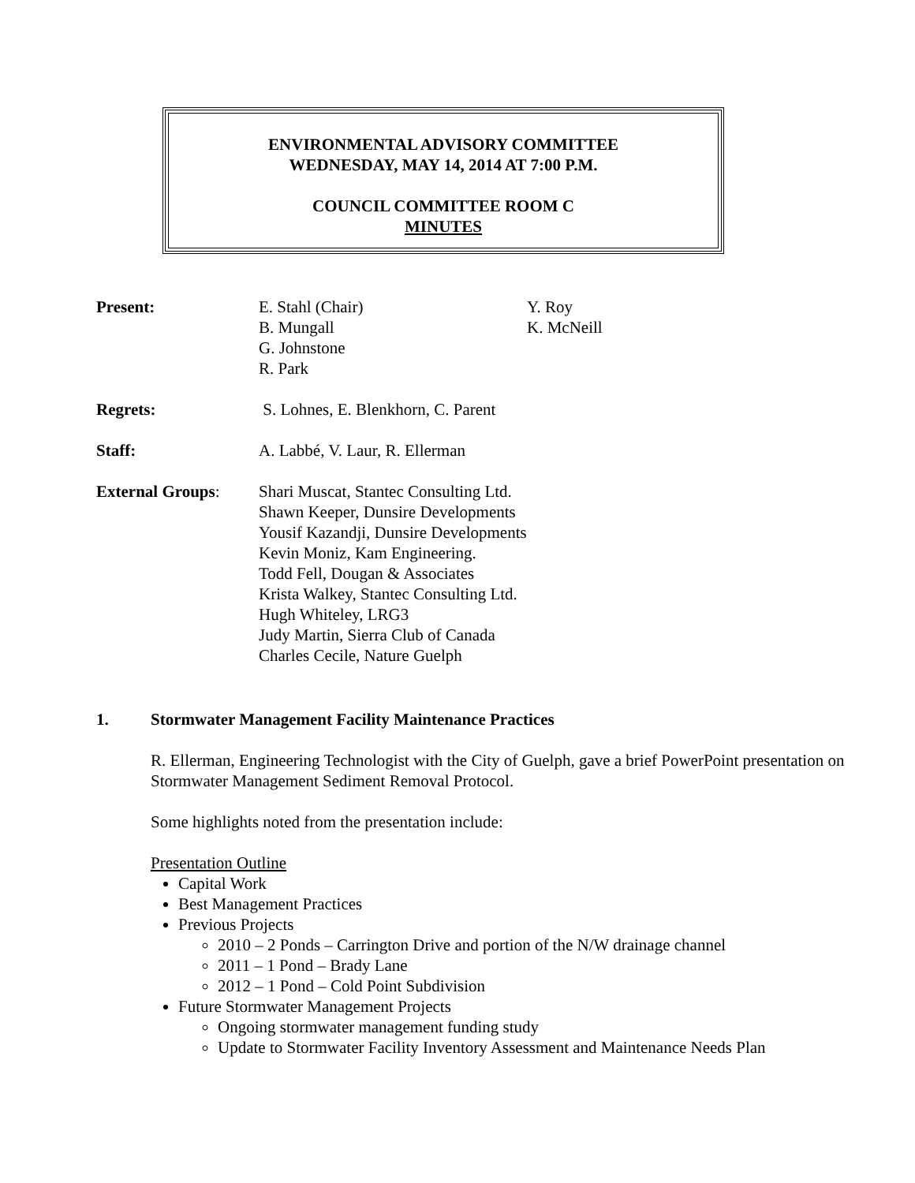ENVIRONMENTAL ADVISORY COMMITTEE
WEDNESDAY, MAY 14, 2014 AT 7:00 P.M.
COUNCIL COMMITTEE ROOM C
MINUTES
Present: E. Stahl (Chair)
B. Mungall
G. Johnstone
R. Park
Y. Roy
K. McNeill
Regrets: S. Lohnes, E. Blenkhorn, C. Parent
Staff: A. Labbé, V. Laur, R. Ellerman
External Groups: Shari Muscat, Stantec Consulting Ltd.
Shawn Keeper, Dunsire Developments
Yousif Kazandji, Dunsire Developments
Kevin Moniz, Kam Engineering.
Todd Fell, Dougan & Associates
Krista Walkey, Stantec Consulting Ltd.
Hugh Whiteley, LRG3
Judy Martin, Sierra Club of Canada
Charles Cecile, Nature Guelph
1. Stormwater Management Facility Maintenance Practices
R. Ellerman, Engineering Technologist with the City of Guelph, gave a brief PowerPoint presentation on Stormwater Management Sediment Removal Protocol.
Some highlights noted from the presentation include:
Presentation Outline
Capital Work
Best Management Practices
Previous Projects
2010 – 2 Ponds – Carrington Drive and portion of the N/W drainage channel
2011 – 1 Pond – Brady Lane
2012 – 1 Pond – Cold Point Subdivision
Future Stormwater Management Projects
Ongoing stormwater management funding study
Update to Stormwater Facility Inventory Assessment and Maintenance Needs Plan